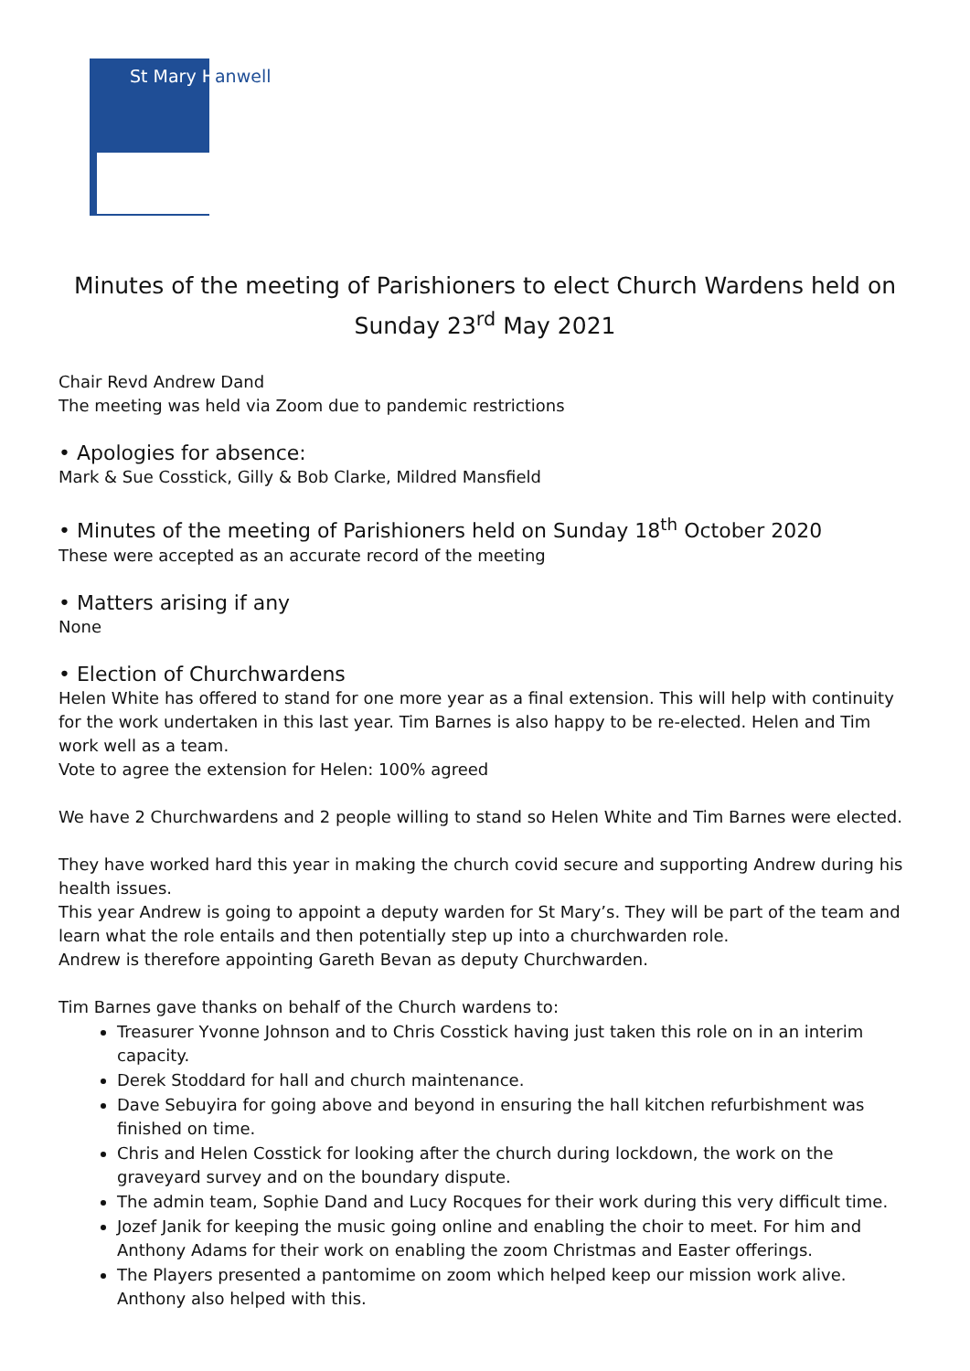St Mary Hanwell
Minutes of the meeting of Parishioners to elect Church Wardens held on Sunday 23<sup>rd</sup> May 2021
Chair Revd Andrew Dand
The meeting was held via Zoom due to pandemic restrictions
• Apologies for absence:
Mark & Sue Cosstick, Gilly & Bob Clarke, Mildred Mansfield
• Minutes of the meeting of Parishioners held on Sunday 18<sup>th</sup> October 2020
These were accepted as an accurate record of the meeting
• Matters arising if any
None
• Election of Churchwardens
Helen White has offered to stand for one more year as a final extension. This will help with continuity for the work undertaken in this last year. Tim Barnes is also happy to be re-elected. Helen and Tim work well as a team.
Vote to agree the extension for Helen: 100% agreed
We have 2 Churchwardens and 2 people willing to stand so Helen White and Tim Barnes were elected.
They have worked hard this year in making the church covid secure and supporting Andrew during his health issues.
This year Andrew is going to appoint a deputy warden for St Mary’s. They will be part of the team and learn what the role entails and then potentially step up into a churchwarden role.
Andrew is therefore appointing Gareth Bevan as deputy Churchwarden.
Tim Barnes gave thanks on behalf of the Church wardens to:
Treasurer Yvonne Johnson and to Chris Cosstick having just taken this role on in an interim capacity.
Derek Stoddard for hall and church maintenance.
Dave Sebuyira for going above and beyond in ensuring the hall kitchen refurbishment was finished on time.
Chris and Helen Cosstick for looking after the church during lockdown, the work on the graveyard survey and on the boundary dispute.
The admin team, Sophie Dand and Lucy Rocques for their work during this very difficult time.
Jozef Janik for keeping the music going online and enabling the choir to meet. For him and Anthony Adams for their work on enabling the zoom Christmas and Easter offerings.
The Players presented a pantomime on zoom which helped keep our mission work alive. Anthony also helped with this.